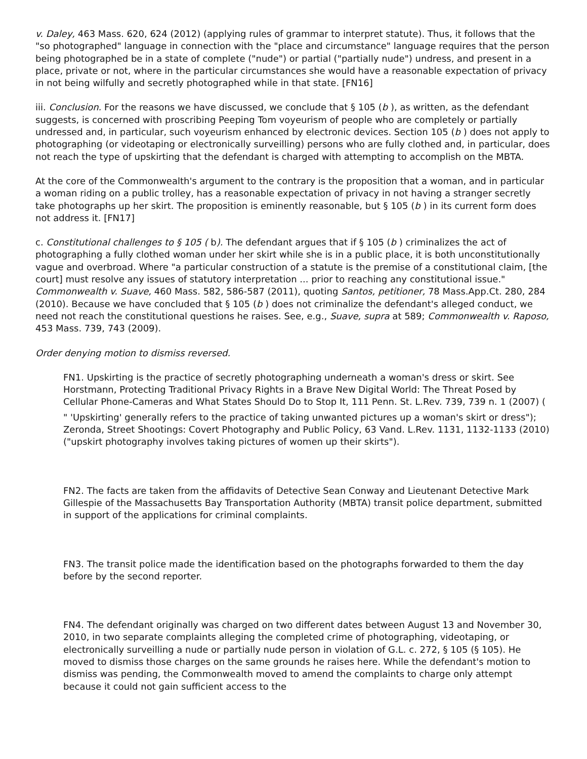v. Daley, 463 Mass. 620, 624 (2012) (applying rules of grammar to interpret statute). Thus, it follows that the "so photographed" language in connection with the "place and circumstance" language requires that the person being photographed be in a state of complete ("nude") or partial ("partially nude") undress, and present in a place, private or not, where in the particular circumstances she would have a reasonable expectation of privacy in not being wilfully and secretly photographed while in that state. [FN16]
iii. Conclusion. For the reasons we have discussed, we conclude that § 105 (b ), as written, as the defendant suggests, is concerned with proscribing Peeping Tom voyeurism of people who are completely or partially undressed and, in particular, such voyeurism enhanced by electronic devices. Section 105 (b ) does not apply to photographing (or videotaping or electronically surveilling) persons who are fully clothed and, in particular, does not reach the type of upskirting that the defendant is charged with attempting to accomplish on the MBTA.
At the core of the Commonwealth's argument to the contrary is the proposition that a woman, and in particular a woman riding on a public trolley, has a reasonable expectation of privacy in not having a stranger secretly take photographs up her skirt. The proposition is eminently reasonable, but § 105 (b ) in its current form does not address it. [FN17]
c. Constitutional challenges to § 105 ( b). The defendant argues that if § 105 (b ) criminalizes the act of photographing a fully clothed woman under her skirt while she is in a public place, it is both unconstitutionally vague and overbroad. Where "a particular construction of a statute is the premise of a constitutional claim, [the court] must resolve any issues of statutory interpretation ... prior to reaching any constitutional issue." Commonwealth v. Suave, 460 Mass. 582, 586-587 (2011), quoting Santos, petitioner, 78 Mass.App.Ct. 280, 284 (2010). Because we have concluded that § 105 (b ) does not criminalize the defendant's alleged conduct, we need not reach the constitutional questions he raises. See, e.g., Suave, supra at 589; Commonwealth v. Raposo, 453 Mass. 739, 743 (2009).
Order denying motion to dismiss reversed.
FN1. Upskirting is the practice of secretly photographing underneath a woman's dress or skirt. See Horstmann, Protecting Traditional Privacy Rights in a Brave New Digital World: The Threat Posed by Cellular Phone-Cameras and What States Should Do to Stop It, 111 Penn. St. L.Rev. 739, 739 n. 1 (2007) (
" 'Upskirting' generally refers to the practice of taking unwanted pictures up a woman's skirt or dress"); Zeronda, Street Shootings: Covert Photography and Public Policy, 63 Vand. L.Rev. 1131, 1132-1133 (2010) ("upskirt photography involves taking pictures of women up their skirts").
FN2. The facts are taken from the affidavits of Detective Sean Conway and Lieutenant Detective Mark Gillespie of the Massachusetts Bay Transportation Authority (MBTA) transit police department, submitted in support of the applications for criminal complaints.
FN3. The transit police made the identification based on the photographs forwarded to them the day before by the second reporter.
FN4. The defendant originally was charged on two different dates between August 13 and November 30, 2010, in two separate complaints alleging the completed crime of photographing, videotaping, or electronically surveilling a nude or partially nude person in violation of G.L. c. 272, § 105 (§ 105). He moved to dismiss those charges on the same grounds he raises here. While the defendant's motion to dismiss was pending, the Commonwealth moved to amend the complaints to charge only attempt because it could not gain sufficient access to the